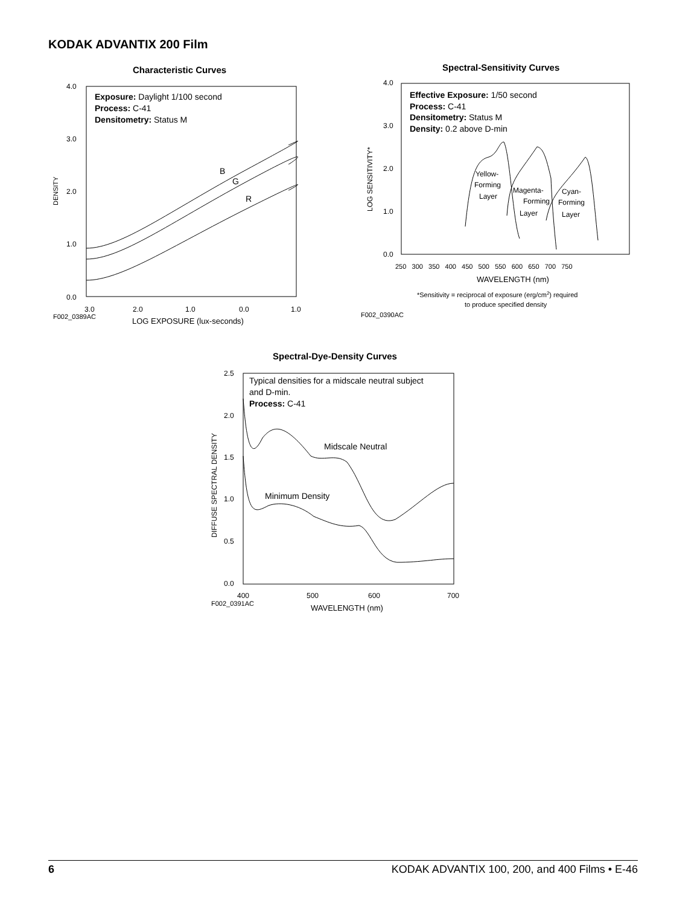KODAK ADVANTIX 200 Film
Characteristic Curves
4.0
3.0
2.0
1.0
0.0
DENSITY
Exposure: Daylight 1/100 second
Process: C-41
Densitometry: Status M
B
G
R
3.0
2.0
1.0
0.0
1.0
F002_0389AC
LOG EXPOSURE (lux-seconds)
Spectral-Sensitivity Curves
4.0
3.0
2.0
1.0
0.0
LOG SENSITIVITY*
Effective Exposure: 1/50 second
Process: C-41
Densitometry: Status M
Density: 0.2 above D-min
Yellow-
Forming
Layer
Magenta-
Forming
Layer
Cyan-
Forming
Layer
250 300 350 400 450 500 550 600 650 700 750
WAVELENGTH (nm)
*Sensitivity = reciprocal of exposure (erg/cm2) required
to produce specified density
F002_0390AC
Spectral-Dye-Density Curves
2.5
2.0
1.5
1.0
0.5
0.0
DIFFUSE SPECTRAL DENSITY
Typical densities for a midscale neutral subject
and D-min.
Process: C-41
Midscale Neutral
Minimum Density
400
500
600
700
F002_0391AC
WAVELENGTH (nm)
6 KODAK ADVANTIX 100, 200, and 400 Films • E-46